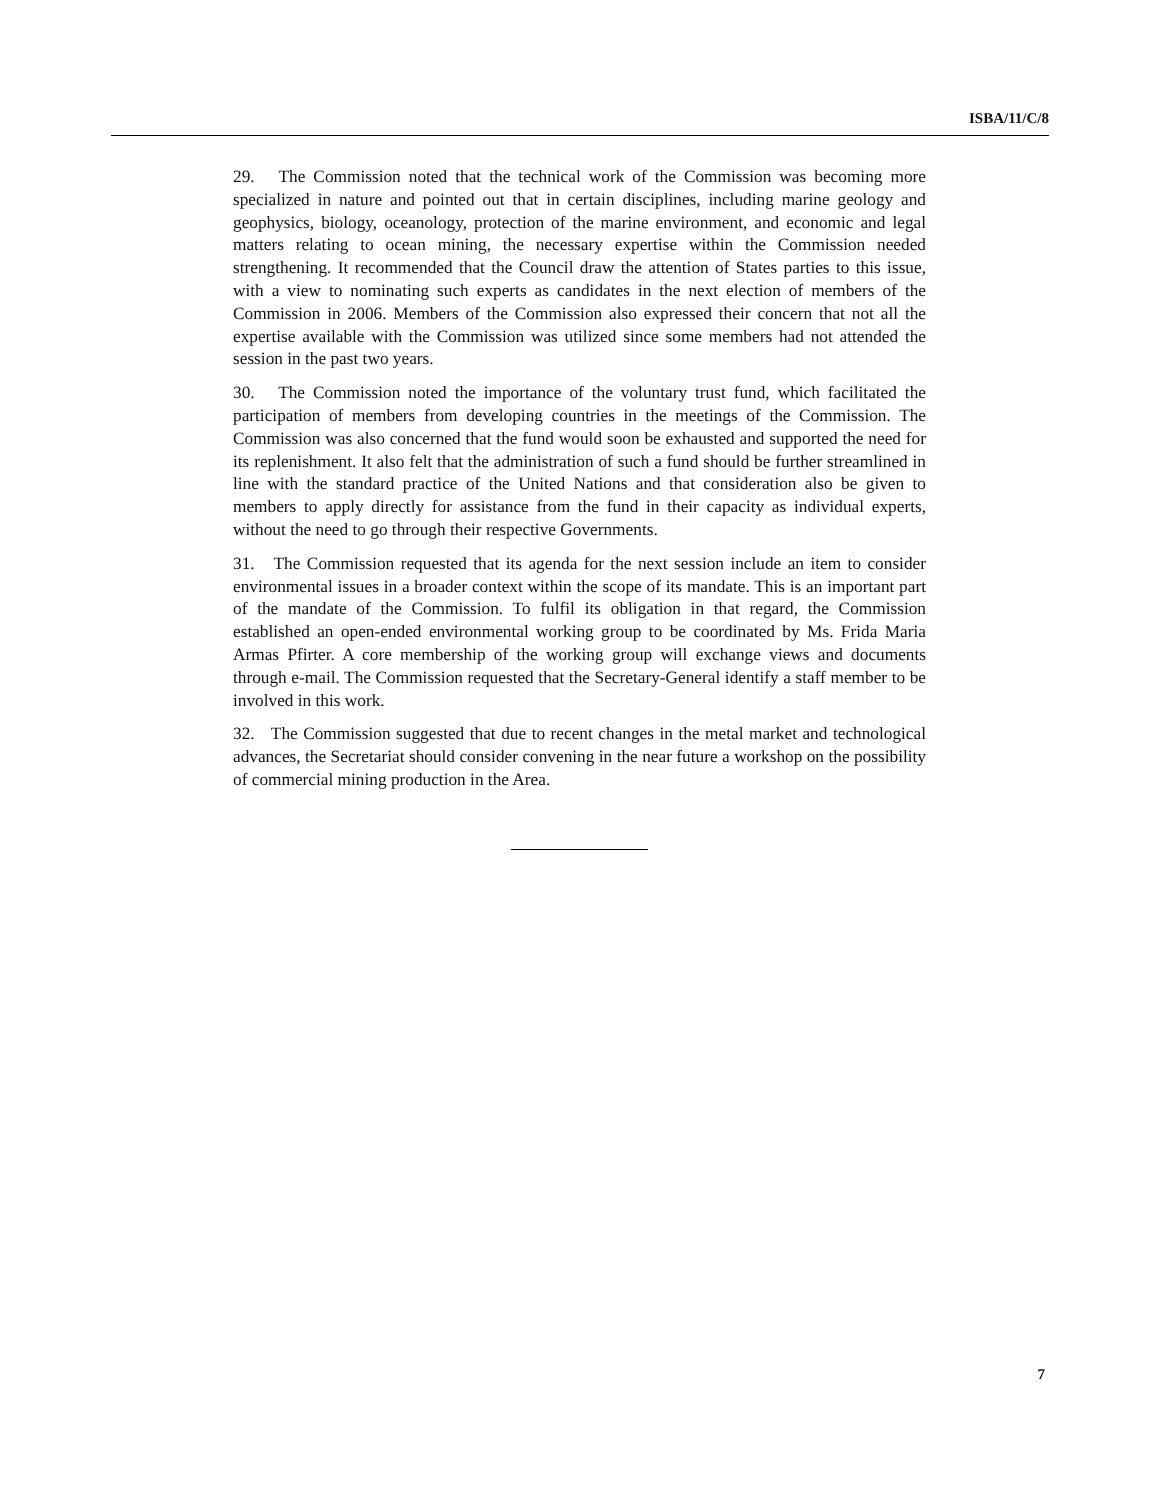ISBA/11/C/8
29. The Commission noted that the technical work of the Commission was becoming more specialized in nature and pointed out that in certain disciplines, including marine geology and geophysics, biology, oceanology, protection of the marine environment, and economic and legal matters relating to ocean mining, the necessary expertise within the Commission needed strengthening. It recommended that the Council draw the attention of States parties to this issue, with a view to nominating such experts as candidates in the next election of members of the Commission in 2006. Members of the Commission also expressed their concern that not all the expertise available with the Commission was utilized since some members had not attended the session in the past two years.
30. The Commission noted the importance of the voluntary trust fund, which facilitated the participation of members from developing countries in the meetings of the Commission. The Commission was also concerned that the fund would soon be exhausted and supported the need for its replenishment. It also felt that the administration of such a fund should be further streamlined in line with the standard practice of the United Nations and that consideration also be given to members to apply directly for assistance from the fund in their capacity as individual experts, without the need to go through their respective Governments.
31. The Commission requested that its agenda for the next session include an item to consider environmental issues in a broader context within the scope of its mandate. This is an important part of the mandate of the Commission. To fulfil its obligation in that regard, the Commission established an open-ended environmental working group to be coordinated by Ms. Frida Maria Armas Pfirter. A core membership of the working group will exchange views and documents through e-mail. The Commission requested that the Secretary-General identify a staff member to be involved in this work.
32. The Commission suggested that due to recent changes in the metal market and technological advances, the Secretariat should consider convening in the near future a workshop on the possibility of commercial mining production in the Area.
7